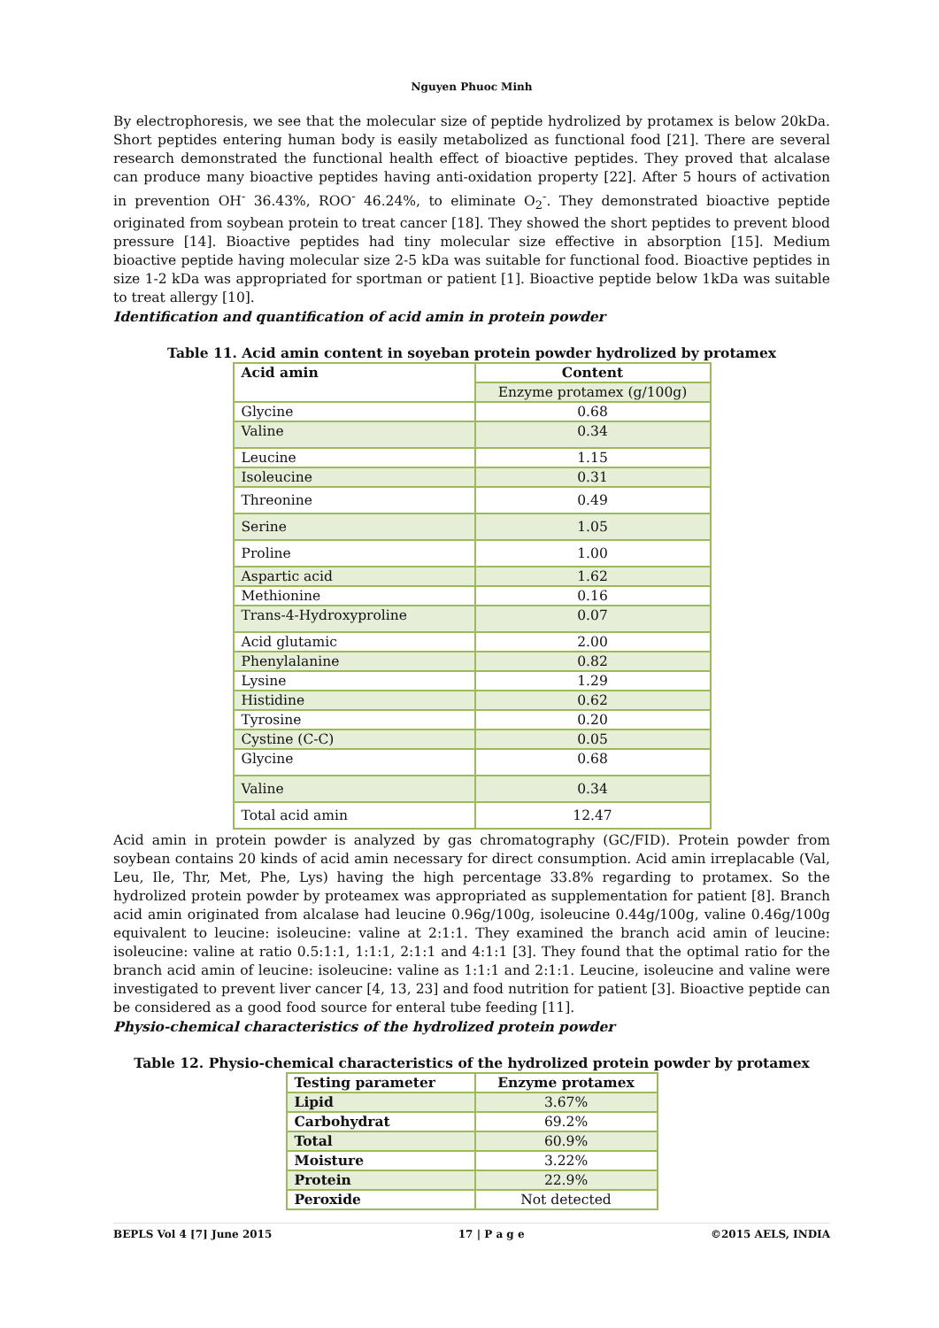Nguyen Phuoc Minh
By electrophoresis, we see that the molecular size of peptide hydrolized by protamex is below 20kDa. Short peptides entering human body is easily metabolized as functional food [21]. There are several research demonstrated the functional health effect of bioactive peptides. They proved that alcalase can produce many bioactive peptides having anti-oxidation property [22]. After 5 hours of activation in prevention OH<sup>-</sup> 36.43%, ROO<sup>-</sup> 46.24%, to eliminate O<sub>2</sub><sup>-</sup>. They demonstrated bioactive peptide originated from soybean protein to treat cancer [18]. They showed the short peptides to prevent blood pressure [14]. Bioactive peptides had tiny molecular size effective in absorption [15]. Medium bioactive peptide having molecular size 2-5 kDa was suitable for functional food. Bioactive peptides in size 1-2 kDa was appropriated for sportman or patient [1]. Bioactive peptide below 1kDa was suitable to treat allergy [10].
Identification and quantification of acid amin in protein powder
Table 11. Acid amin content in soyeban protein powder hydrolized by protamex
| Acid amin | Content |
| --- | --- |
| | Enzyme protamex (g/100g) |
| Glycine | 0.68 |
| Valine | 0.34 |
| Leucine | 1.15 |
| Isoleucine | 0.31 |
| Threonine | 0.49 |
| Serine | 1.05 |
| Proline | 1.00 |
| Aspartic acid | 1.62 |
| Methionine | 0.16 |
| Trans-4-Hydroxyproline | 0.07 |
| Acid glutamic | 2.00 |
| Phenylalanine | 0.82 |
| Lysine | 1.29 |
| Histidine | 0.62 |
| Tyrosine | 0.20 |
| Cystine (C-C) | 0.05 |
| Glycine | 0.68 |
| Valine | 0.34 |
| Total acid amin | 12.47 |
Acid amin in protein powder is analyzed by gas chromatography (GC/FID). Protein powder from soybean contains 20 kinds of acid amin necessary for direct consumption. Acid amin irreplacable (Val, Leu, Ile, Thr, Met, Phe, Lys) having the high percentage 33.8% regarding to protamex. So the hydrolized protein powder by proteamex was appropriated as supplementation for patient [8]. Branch acid amin originated from alcalase had leucine 0.96g/100g, isoleucine 0.44g/100g, valine 0.46g/100g equivalent to leucine: isoleucine: valine at 2:1:1. They examined the branch acid amin of leucine: isoleucine: valine at ratio 0.5:1:1, 1:1:1, 2:1:1 and 4:1:1 [3]. They found that the optimal ratio for the branch acid amin of leucine: isoleucine: valine as 1:1:1 and 2:1:1. Leucine, isoleucine and valine were investigated to prevent liver cancer [4, 13, 23] and food nutrition for patient [3]. Bioactive peptide can be considered as a good food source for enteral tube feeding [11].
Physio-chemical characteristics of the hydrolized protein powder
Table 12. Physio-chemical characteristics of the hydrolized protein powder by protamex
| Testing parameter | Enzyme protamex |
| --- | --- |
| Lipid | 3.67% |
| Carbohydrat | 69.2% |
| Total | 60.9% |
| Moisture | 3.22% |
| Protein | 22.9% |
| Peroxide | Not detected |
BEPLS Vol 4 [7] June 2015 17 | P a g e ©2015 AELS, INDIA